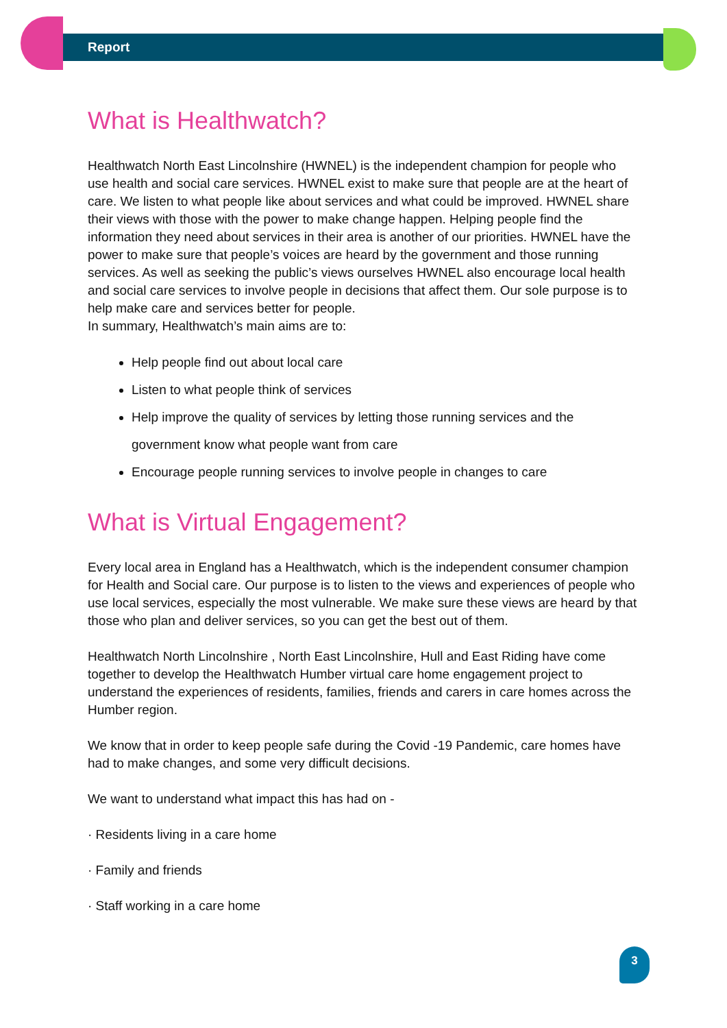Report
What is Healthwatch?
Healthwatch North East Lincolnshire (HWNEL) is the independent champion for people who use health and social care services. HWNEL exist to make sure that people are at the heart of care. We listen to what people like about services and what could be improved. HWNEL share their views with those with the power to make change happen. Helping people find the information they need about services in their area is another of our priorities. HWNEL have the power to make sure that people’s voices are heard by the government and those running services. As well as seeking the public’s views ourselves HWNEL also encourage local health and social care services to involve people in decisions that affect them. Our sole purpose is to help make care and services better for people.
In summary, Healthwatch’s main aims are to:
Help people find out about local care
Listen to what people think of services
Help improve the quality of services by letting those running services and the government know what people want from care
Encourage people running services to involve people in changes to care
What is Virtual Engagement?
Every local area in England has a Healthwatch, which is the independent consumer champion for Health and Social care. Our purpose is to listen to the views and experiences of people who use local services, especially the most vulnerable. We make sure these views are heard by that those who plan and deliver services, so you can get the best out of them.
Healthwatch North Lincolnshire , North East Lincolnshire, Hull and East Riding have come together to develop the Healthwatch Humber virtual care home engagement project to understand the experiences of residents, families, friends and carers in care homes across the Humber region.
We know that in order to keep people safe during the Covid -19 Pandemic, care homes have had to make changes, and some very difficult decisions.
We want to understand what impact this has had on -
· Residents living in a care home
· Family and friends
· Staff working in a care home
3